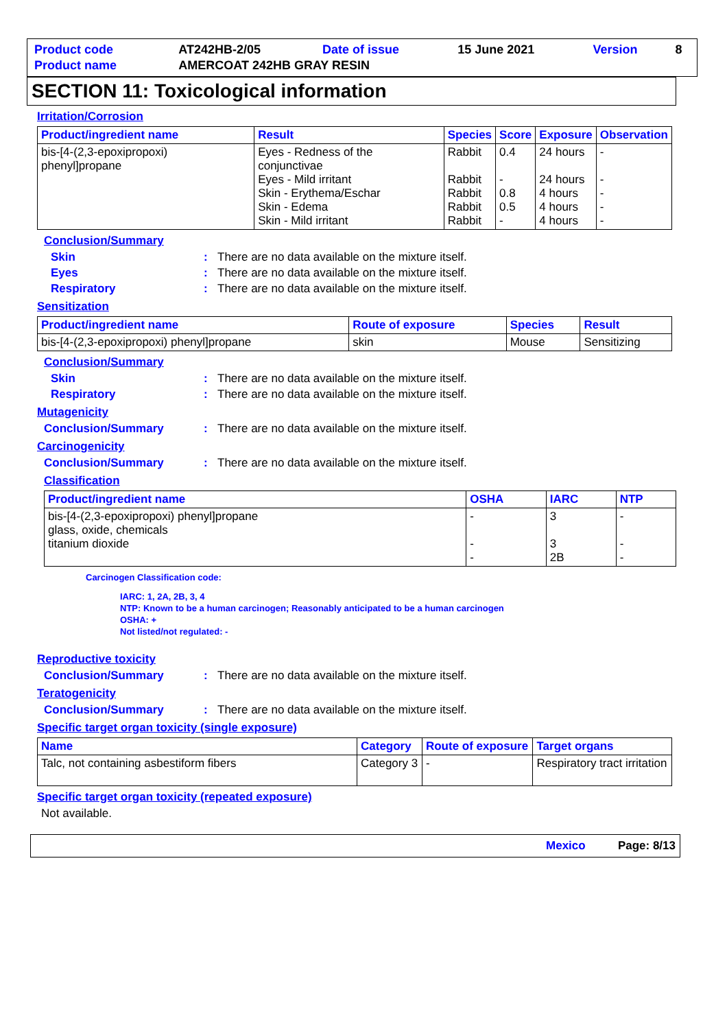| Product code | AT242HB-2/05 | Date of issue | 15 June 2021 | Version | 8 |
| Product name | AMERCOAT 242HB GRAY RESIN | | | | |
SECTION 11: Toxicological information
Irritation/Corrosion
| Product/ingredient name | Result | Species | Score | Exposure | Observation |
| --- | --- | --- | --- | --- | --- |
| bis-[4-(2,3-epoxipropoxi) phenyl]propane | Eyes - Redness of the conjunctivae Eyes - Mild irritant Skin - Erythema/Eschar Skin - Edema Skin - Mild irritant | Rabbit Rabbit Rabbit Rabbit Rabbit | 0.4 - 0.8 0.5 - | 24 hours 24 hours 4 hours 4 hours 4 hours | - - - - - |
Conclusion/Summary
Skin: There are no data available on the mixture itself.
Eyes: There are no data available on the mixture itself.
Respiratory: There are no data available on the mixture itself.
Sensitization
| Product/ingredient name | Route of exposure | Species | Result |
| --- | --- | --- | --- |
| bis-[4-(2,3-epoxipropoxi) phenyl]propane | skin | Mouse | Sensitizing |
Conclusion/Summary
Skin: There are no data available on the mixture itself.
Respiratory: There are no data available on the mixture itself.
Mutagenicity
Conclusion/Summary: There are no data available on the mixture itself.
Carcinogenicity
Conclusion/Summary: There are no data available on the mixture itself.
Classification
| Product/ingredient name | OSHA | IARC | NTP |
| --- | --- | --- | --- |
| bis-[4-(2,3-epoxipropoxi) phenyl]propane glass, oxide, chemicals titanium dioxide | - - - | 3 3 2B | - - - |
Carcinogen Classification code:
IARC: 1, 2A, 2B, 3, 4
NTP: Known to be a human carcinogen; Reasonably anticipated to be a human carcinogen
OSHA: +
Not listed/not regulated: -
Reproductive toxicity
Conclusion/Summary: There are no data available on the mixture itself.
Teratogenicity
Conclusion/Summary: There are no data available on the mixture itself.
Specific target organ toxicity (single exposure)
| Name | Category | Route of exposure | Target organs |
| --- | --- | --- | --- |
| Talc, not containing asbestiform fibers | Category 3 | - | Respiratory tract irritation |
Specific target organ toxicity (repeated exposure)
Not available.
Mexico Page: 8/13